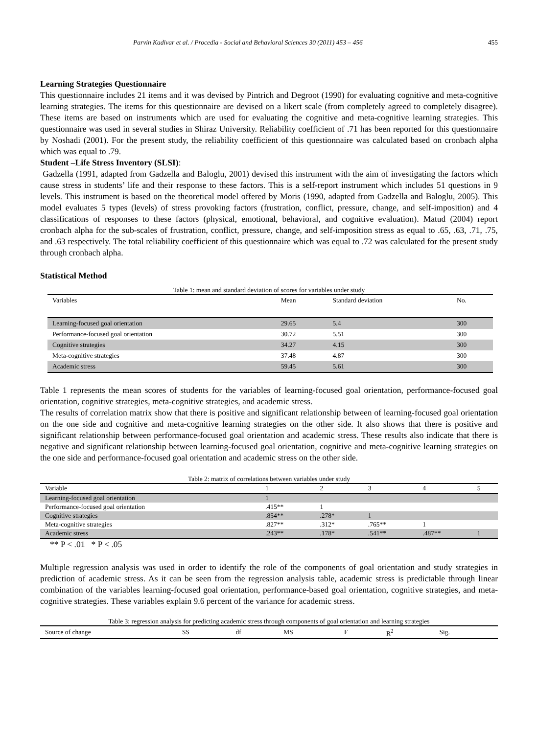Parvin Kadivar et al. / Procedia - Social and Behavioral Sciences 30 (2011) 453 – 456 455
Learning Strategies Questionnaire
This questionnaire includes 21 items and it was devised by Pintrich and Degroot (1990) for evaluating cognitive and meta-cognitive learning strategies. The items for this questionnaire are devised on a likert scale (from completely agreed to completely disagree). These items are based on instruments which are used for evaluating the cognitive and meta-cognitive learning strategies. This questionnaire was used in several studies in Shiraz University. Reliability coefficient of .71 has been reported for this questionnaire by Noshadi (2001). For the present study, the reliability coefficient of this questionnaire was calculated based on cronbach alpha which was equal to .79.
Student –Life Stress Inventory (SLSI):
Gadzella (1991, adapted from Gadzella and Baloglu, 2001) devised this instrument with the aim of investigating the factors which cause stress in students’ life and their response to these factors. This is a self-report instrument which includes 51 questions in 9 levels. This instrument is based on the theoretical model offered by Moris (1990, adapted from Gadzella and Baloglu, 2005). This model evaluates 5 types (levels) of stress provoking factors (frustration, conflict, pressure, change, and self-imposition) and 4 classifications of responses to these factors (physical, emotional, behavioral, and cognitive evaluation). Matud (2004) report cronbach alpha for the sub-scales of frustration, conflict, pressure, change, and self-imposition stress as equal to .65, .63, .71, .75, and .63 respectively. The total reliability coefficient of this questionnaire which was equal to .72 was calculated for the present study through cronbach alpha.
Statistical Method
Table 1: mean and standard deviation of scores for variables under study
| Variables | Mean | Standard deviation | No. |
| --- | --- | --- | --- |
| Learning-focused goal orientation | 29.65 | 5.4 | 300 |
| Performance-focused goal orientation | 30.72 | 5.51 | 300 |
| Cognitive strategies | 34.27 | 4.15 | 300 |
| Meta-cognitive strategies | 37.48 | 4.87 | 300 |
| Academic stress | 59.45 | 5.61 | 300 |
Table 1 represents the mean scores of students for the variables of learning-focused goal orientation, performance-focused goal orientation, cognitive strategies, meta-cognitive strategies, and academic stress.
The results of correlation matrix show that there is positive and significant relationship between of learning-focused goal orientation on the one side and cognitive and meta-cognitive learning strategies on the other side. It also shows that there is positive and significant relationship between performance-focused goal orientation and academic stress. These results also indicate that there is negative and significant relationship between learning-focused goal orientation, cognitive and meta-cognitive learning strategies on the one side and performance-focused goal orientation and academic stress on the other side.
Table 2: matrix of correlations between variables under study
| Variable | 1 | 2 | 3 | 4 | 5 |
| --- | --- | --- | --- | --- | --- |
| Learning-focused goal orientation | 1 | | | | |
| Performance-focused goal orientation | .415** | 1 | | | |
| Cognitive strategies | .854** | .278* | 1 | | |
| Meta-cognitive strategies | .827** | .312* | .765** | 1 | |
| Academic stress | .243** | .178* | .541** | .487** | 1 |
** P < .01 * P < .05
Multiple regression analysis was used in order to identify the role of the components of goal orientation and study strategies in prediction of academic stress. As it can be seen from the regression analysis table, academic stress is predictable through linear combination of the variables learning-focused goal orientation, performance-based goal orientation, cognitive strategies, and meta-cognitive strategies. These variables explain 9.6 percent of the variance for academic stress.
Table 3: regression analysis for predicting academic stress through components of goal orientation and learning strategies
| Source of change | SS | df | MS | F | R<sup>2</sup> | Sig. |
| --- | --- | --- | --- | --- | --- | --- |